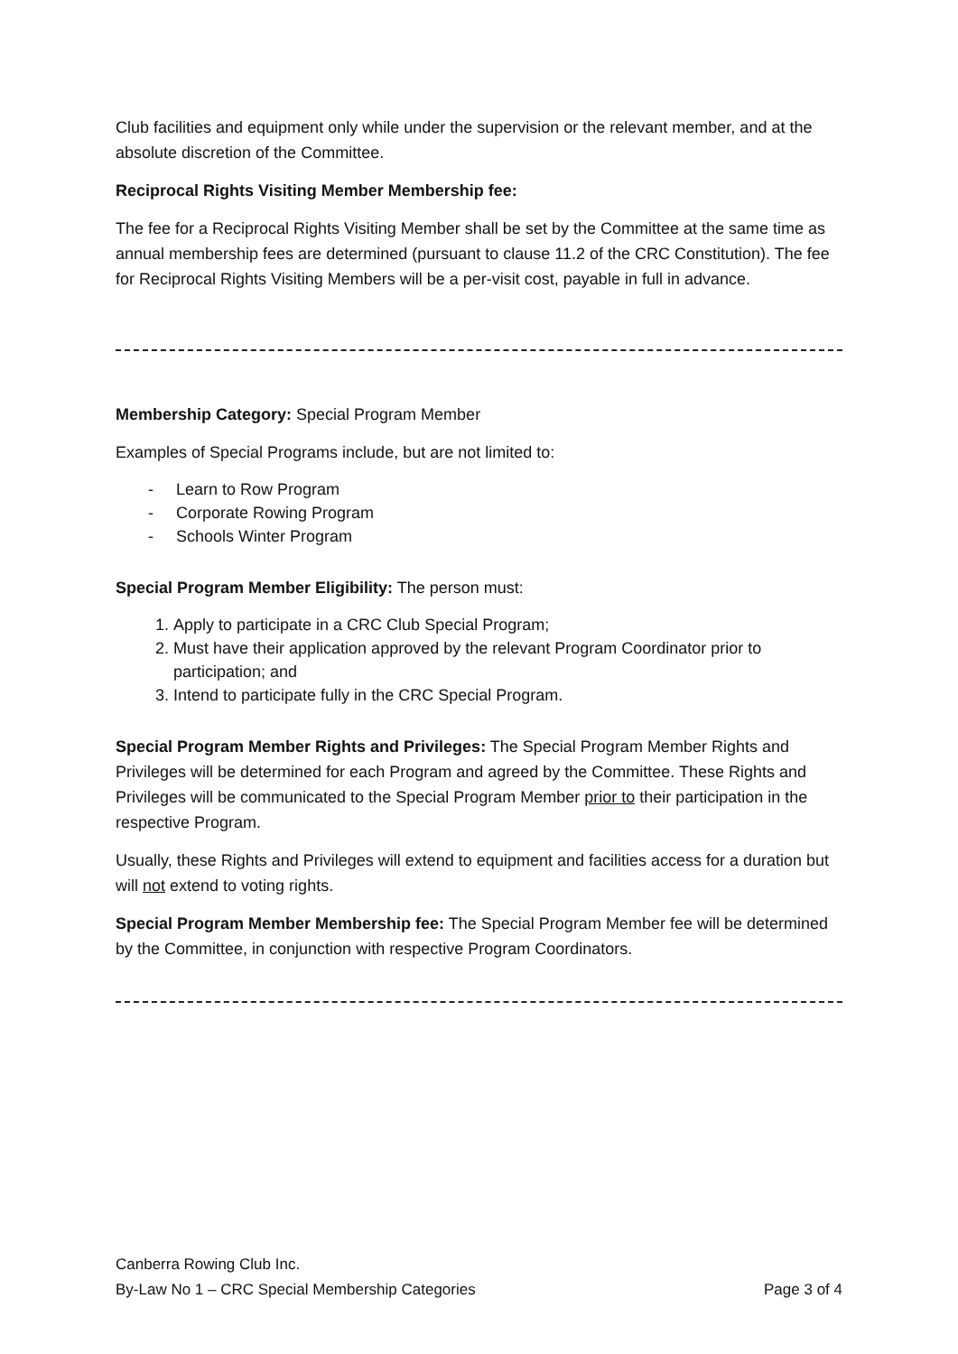Club facilities and equipment only while under the supervision or the relevant member, and at the absolute discretion of the Committee.
Reciprocal Rights Visiting Member Membership fee:
The fee for a Reciprocal Rights Visiting Member shall be set by the Committee at the same time as annual membership fees are determined (pursuant to clause 11.2 of the CRC Constitution). The fee for Reciprocal Rights Visiting Members will be a per-visit cost, payable in full in advance.
Membership Category: Special Program Member
Examples of Special Programs include, but are not limited to:
- Learn to Row Program
- Corporate Rowing Program
- Schools Winter Program
Special Program Member Eligibility: The person must:
1. Apply to participate in a CRC Club Special Program;
2. Must have their application approved by the relevant Program Coordinator prior to participation; and
3. Intend to participate fully in the CRC Special Program.
Special Program Member Rights and Privileges: The Special Program Member Rights and Privileges will be determined for each Program and agreed by the Committee. These Rights and Privileges will be communicated to the Special Program Member prior to their participation in the respective Program.
Usually, these Rights and Privileges will extend to equipment and facilities access for a duration but will not extend to voting rights.
Special Program Member Membership fee: The Special Program Member fee will be determined by the Committee, in conjunction with respective Program Coordinators.
Canberra Rowing Club Inc.
By-Law No 1 – CRC Special Membership Categories Page 3 of 4